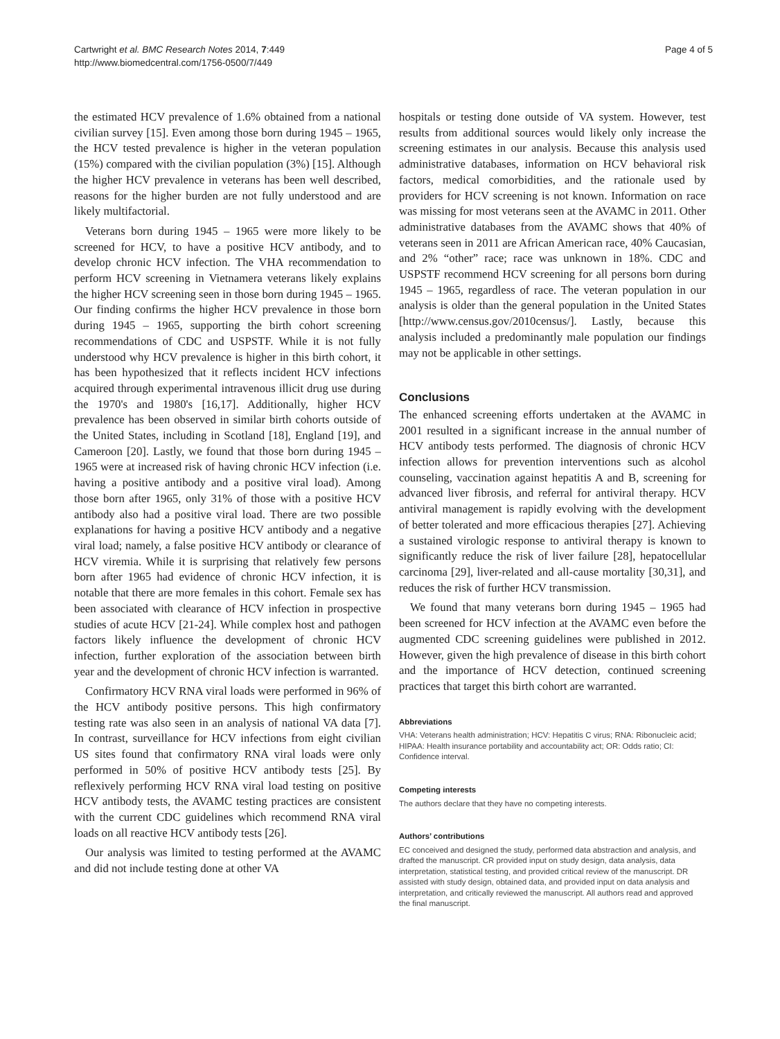Cartwright et al. BMC Research Notes 2014, 7:449
http://www.biomedcentral.com/1756-0500/7/449
Page 4 of 5
the estimated HCV prevalence of 1.6% obtained from a national civilian survey [15]. Even among those born during 1945 – 1965, the HCV tested prevalence is higher in the veteran population (15%) compared with the civilian population (3%) [15]. Although the higher HCV prevalence in veterans has been well described, reasons for the higher burden are not fully understood and are likely multifactorial.
Veterans born during 1945 – 1965 were more likely to be screened for HCV, to have a positive HCV antibody, and to develop chronic HCV infection. The VHA recommendation to perform HCV screening in Vietnamera veterans likely explains the higher HCV screening seen in those born during 1945 – 1965. Our finding confirms the higher HCV prevalence in those born during 1945 – 1965, supporting the birth cohort screening recommendations of CDC and USPSTF. While it is not fully understood why HCV prevalence is higher in this birth cohort, it has been hypothesized that it reflects incident HCV infections acquired through experimental intravenous illicit drug use during the 1970's and 1980's [16,17]. Additionally, higher HCV prevalence has been observed in similar birth cohorts outside of the United States, including in Scotland [18], England [19], and Cameroon [20]. Lastly, we found that those born during 1945 – 1965 were at increased risk of having chronic HCV infection (i.e. having a positive antibody and a positive viral load). Among those born after 1965, only 31% of those with a positive HCV antibody also had a positive viral load. There are two possible explanations for having a positive HCV antibody and a negative viral load; namely, a false positive HCV antibody or clearance of HCV viremia. While it is surprising that relatively few persons born after 1965 had evidence of chronic HCV infection, it is notable that there are more females in this cohort. Female sex has been associated with clearance of HCV infection in prospective studies of acute HCV [21-24]. While complex host and pathogen factors likely influence the development of chronic HCV infection, further exploration of the association between birth year and the development of chronic HCV infection is warranted.
Confirmatory HCV RNA viral loads were performed in 96% of the HCV antibody positive persons. This high confirmatory testing rate was also seen in an analysis of national VA data [7]. In contrast, surveillance for HCV infections from eight civilian US sites found that confirmatory RNA viral loads were only performed in 50% of positive HCV antibody tests [25]. By reflexively performing HCV RNA viral load testing on positive HCV antibody tests, the AVAMC testing practices are consistent with the current CDC guidelines which recommend RNA viral loads on all reactive HCV antibody tests [26].
Our analysis was limited to testing performed at the AVAMC and did not include testing done at other VA
hospitals or testing done outside of VA system. However, test results from additional sources would likely only increase the screening estimates in our analysis. Because this analysis used administrative databases, information on HCV behavioral risk factors, medical comorbidities, and the rationale used by providers for HCV screening is not known. Information on race was missing for most veterans seen at the AVAMC in 2011. Other administrative databases from the AVAMC shows that 40% of veterans seen in 2011 are African American race, 40% Caucasian, and 2% “other” race; race was unknown in 18%. CDC and USPSTF recommend HCV screening for all persons born during 1945 – 1965, regardless of race. The veteran population in our analysis is older than the general population in the United States [http://www.census.gov/2010census/]. Lastly, because this analysis included a predominantly male population our findings may not be applicable in other settings.
Conclusions
The enhanced screening efforts undertaken at the AVAMC in 2001 resulted in a significant increase in the annual number of HCV antibody tests performed. The diagnosis of chronic HCV infection allows for prevention interventions such as alcohol counseling, vaccination against hepatitis A and B, screening for advanced liver fibrosis, and referral for antiviral therapy. HCV antiviral management is rapidly evolving with the development of better tolerated and more efficacious therapies [27]. Achieving a sustained virologic response to antiviral therapy is known to significantly reduce the risk of liver failure [28], hepatocellular carcinoma [29], liver-related and all-cause mortality [30,31], and reduces the risk of further HCV transmission.
We found that many veterans born during 1945 – 1965 had been screened for HCV infection at the AVAMC even before the augmented CDC screening guidelines were published in 2012. However, given the high prevalence of disease in this birth cohort and the importance of HCV detection, continued screening practices that target this birth cohort are warranted.
Abbreviations
VHA: Veterans health administration; HCV: Hepatitis C virus; RNA: Ribonucleic acid; HIPAA: Health insurance portability and accountability act; OR: Odds ratio; CI: Confidence interval.
Competing interests
The authors declare that they have no competing interests.
Authors’ contributions
EC conceived and designed the study, performed data abstraction and analysis, and drafted the manuscript. CR provided input on study design, data analysis, data interpretation, statistical testing, and provided critical review of the manuscript. DR assisted with study design, obtained data, and provided input on data analysis and interpretation, and critically reviewed the manuscript. All authors read and approved the final manuscript.